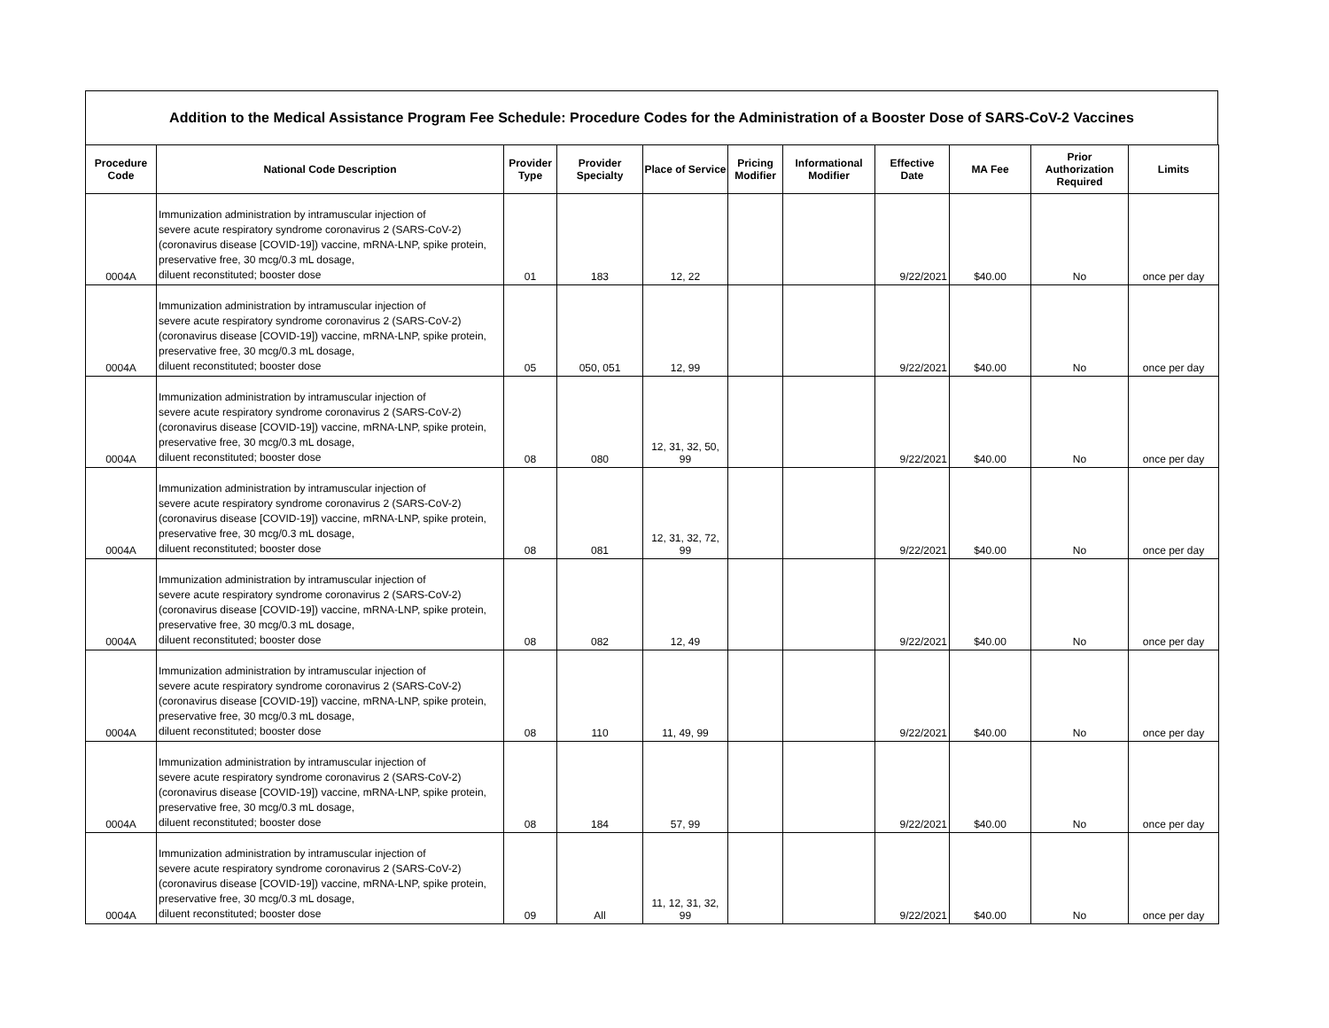Addition to the Medical Assistance Program Fee Schedule: Procedure Codes for the Administration of a Booster Dose of SARS-CoV-2 Vaccines
| Procedure Code | National Code Description | Provider Type | Provider Specialty | Place of Service | Pricing Modifier | Informational Modifier | Effective Date | MA Fee | Prior Authorization Required | Limits |
| --- | --- | --- | --- | --- | --- | --- | --- | --- | --- | --- |
| 0004A | Immunization administration by intramuscular injection of severe acute respiratory syndrome coronavirus 2 (SARS-CoV-2) (coronavirus disease [COVID-19]) vaccine, mRNA-LNP, spike protein, preservative free, 30 mcg/0.3 mL dosage, diluent reconstituted; booster dose | 01 | 183 | 12, 22 | | | 9/22/2021 | $40.00 | No | once per day |
| 0004A | Immunization administration by intramuscular injection of severe acute respiratory syndrome coronavirus 2 (SARS-CoV-2) (coronavirus disease [COVID-19]) vaccine, mRNA-LNP, spike protein, preservative free, 30 mcg/0.3 mL dosage, diluent reconstituted; booster dose | 05 | 050, 051 | 12, 99 | | | 9/22/2021 | $40.00 | No | once per day |
| 0004A | Immunization administration by intramuscular injection of severe acute respiratory syndrome coronavirus 2 (SARS-CoV-2) (coronavirus disease [COVID-19]) vaccine, mRNA-LNP, spike protein, preservative free, 30 mcg/0.3 mL dosage, diluent reconstituted; booster dose | 08 | 080 | 12, 31, 32, 50, 99 | | | 9/22/2021 | $40.00 | No | once per day |
| 0004A | Immunization administration by intramuscular injection of severe acute respiratory syndrome coronavirus 2 (SARS-CoV-2) (coronavirus disease [COVID-19]) vaccine, mRNA-LNP, spike protein, preservative free, 30 mcg/0.3 mL dosage, diluent reconstituted; booster dose | 08 | 081 | 12, 31, 32, 72, 99 | | | 9/22/2021 | $40.00 | No | once per day |
| 0004A | Immunization administration by intramuscular injection of severe acute respiratory syndrome coronavirus 2 (SARS-CoV-2) (coronavirus disease [COVID-19]) vaccine, mRNA-LNP, spike protein, preservative free, 30 mcg/0.3 mL dosage, diluent reconstituted; booster dose | 08 | 082 | 12, 49 | | | 9/22/2021 | $40.00 | No | once per day |
| 0004A | Immunization administration by intramuscular injection of severe acute respiratory syndrome coronavirus 2 (SARS-CoV-2) (coronavirus disease [COVID-19]) vaccine, mRNA-LNP, spike protein, preservative free, 30 mcg/0.3 mL dosage, diluent reconstituted; booster dose | 08 | 110 | 11, 49, 99 | | | 9/22/2021 | $40.00 | No | once per day |
| 0004A | Immunization administration by intramuscular injection of severe acute respiratory syndrome coronavirus 2 (SARS-CoV-2) (coronavirus disease [COVID-19]) vaccine, mRNA-LNP, spike protein, preservative free, 30 mcg/0.3 mL dosage, diluent reconstituted; booster dose | 08 | 184 | 57, 99 | | | 9/22/2021 | $40.00 | No | once per day |
| 0004A | Immunization administration by intramuscular injection of severe acute respiratory syndrome coronavirus 2 (SARS-CoV-2) (coronavirus disease [COVID-19]) vaccine, mRNA-LNP, spike protein, preservative free, 30 mcg/0.3 mL dosage, diluent reconstituted; booster dose | 09 | All | 11, 12, 31, 32, 99 | | | 9/22/2021 | $40.00 | No | once per day |